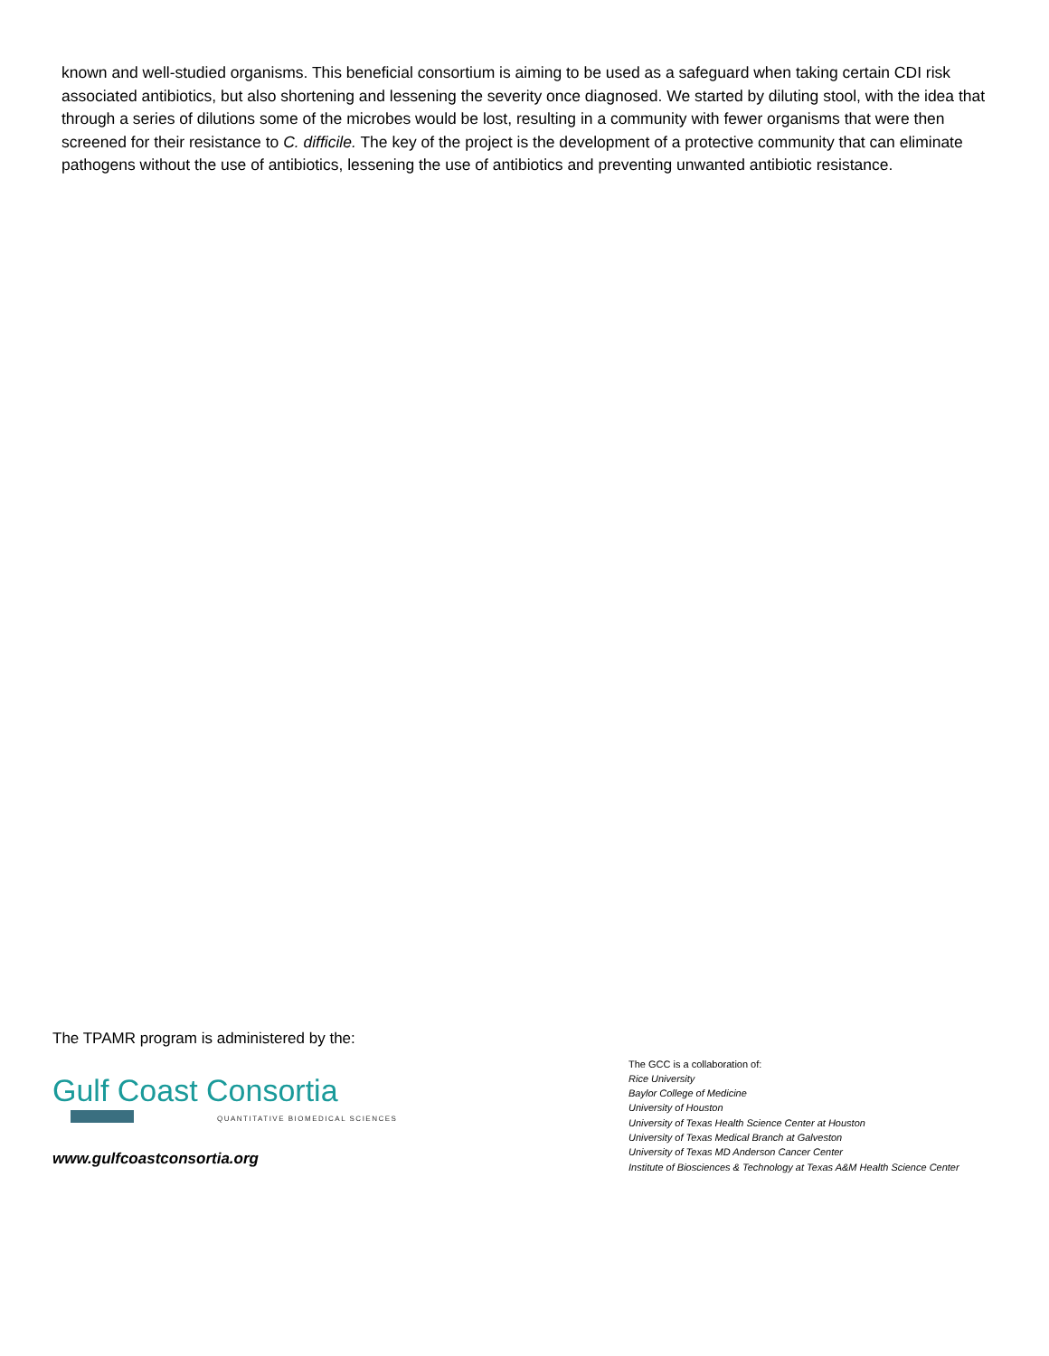known and well-studied organisms. This beneficial consortium is aiming to be used as a safeguard when taking certain CDI risk associated antibiotics, but also shortening and lessening the severity once diagnosed. We started by diluting stool, with the idea that through a series of dilutions some of the microbes would be lost, resulting in a community with fewer organisms that were then screened for their resistance to C. difficile. The key of the project is the development of a protective community that can eliminate pathogens without the use of antibiotics, lessening the use of antibiotics and preventing unwanted antibiotic resistance.
The TPAMR program is administered by the:
Gulf Coast Consortia
QUANTITATIVE BIOMEDICAL SCIENCES
www.gulfcoastconsortia.org
The GCC is a collaboration of:
Rice University
Baylor College of Medicine
University of Houston
University of Texas Health Science Center at Houston
University of Texas Medical Branch at Galveston
University of Texas MD Anderson Cancer Center
Institute of Biosciences & Technology at Texas A&M Health Science Center